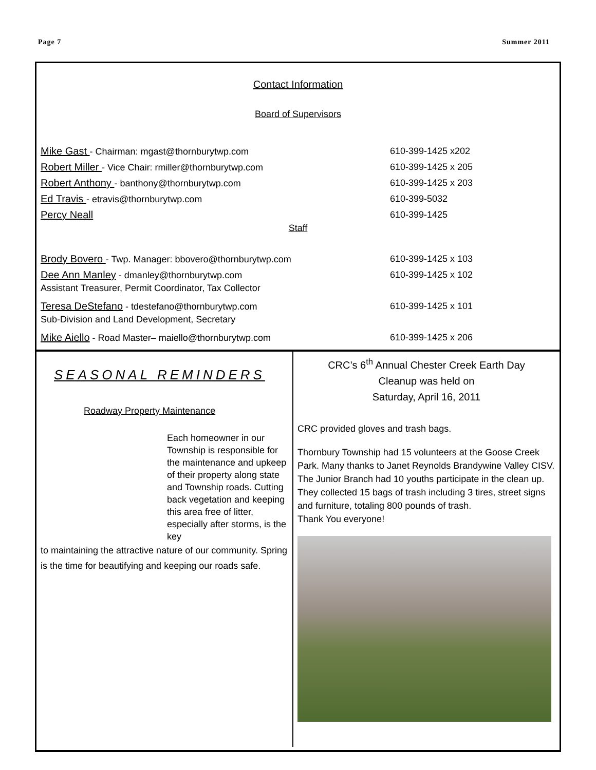Page 7 Summer 2011
Contact Information
Board of Supervisors
Mike Gast - Chairman: mgast@thornburytwp.com 610-399-1425 x202
Robert Miller - Vice Chair: rmiller@thornburytwp.com 610-399-1425 x 205
Robert Anthony - banthony@thornburytwp.com 610-399-1425 x 203
Ed Travis - etravis@thornburytwp.com 610-399-5032
Percy Neall 610-399-1425
Staff
Brody Bovero - Twp. Manager: bbovero@thornburytwp.com 610-399-1425 x 103
Dee Ann Manley - dmanley@thornburytwp.com 610-399-1425 x 102
Assistant Treasurer, Permit Coordinator, Tax Collector
Teresa DeStefano - tdestefano@thornburytwp.com 610-399-1425 x 101
Sub-Division and Land Development, Secretary
Mike Aiello - Road Master– maiello@thornburytwp.com 610-399-1425 x 206
SEASONAL REMINDERS
Roadway Property Maintenance
Each homeowner in our Township is responsible for the maintenance and upkeep of their property along state and Township roads. Cutting back vegetation and keeping this area free of litter, especially after storms, is the key
to maintaining the attractive nature of our community. Spring is the time for beautifying and keeping our roads safe.
CRC’s 6<sup>th</sup> Annual Chester Creek Earth Day
Cleanup was held on
Saturday, April 16, 2011
CRC provided gloves and trash bags.
Thornbury Township had 15 volunteers at the Goose Creek Park. Many thanks to Janet Reynolds Brandywine Valley CISV. The Junior Branch had 10 youths participate in the clean up.
They collected 15 bags of trash including 3 tires, street signs and furniture, totaling 800 pounds of trash.
Thank You everyone!